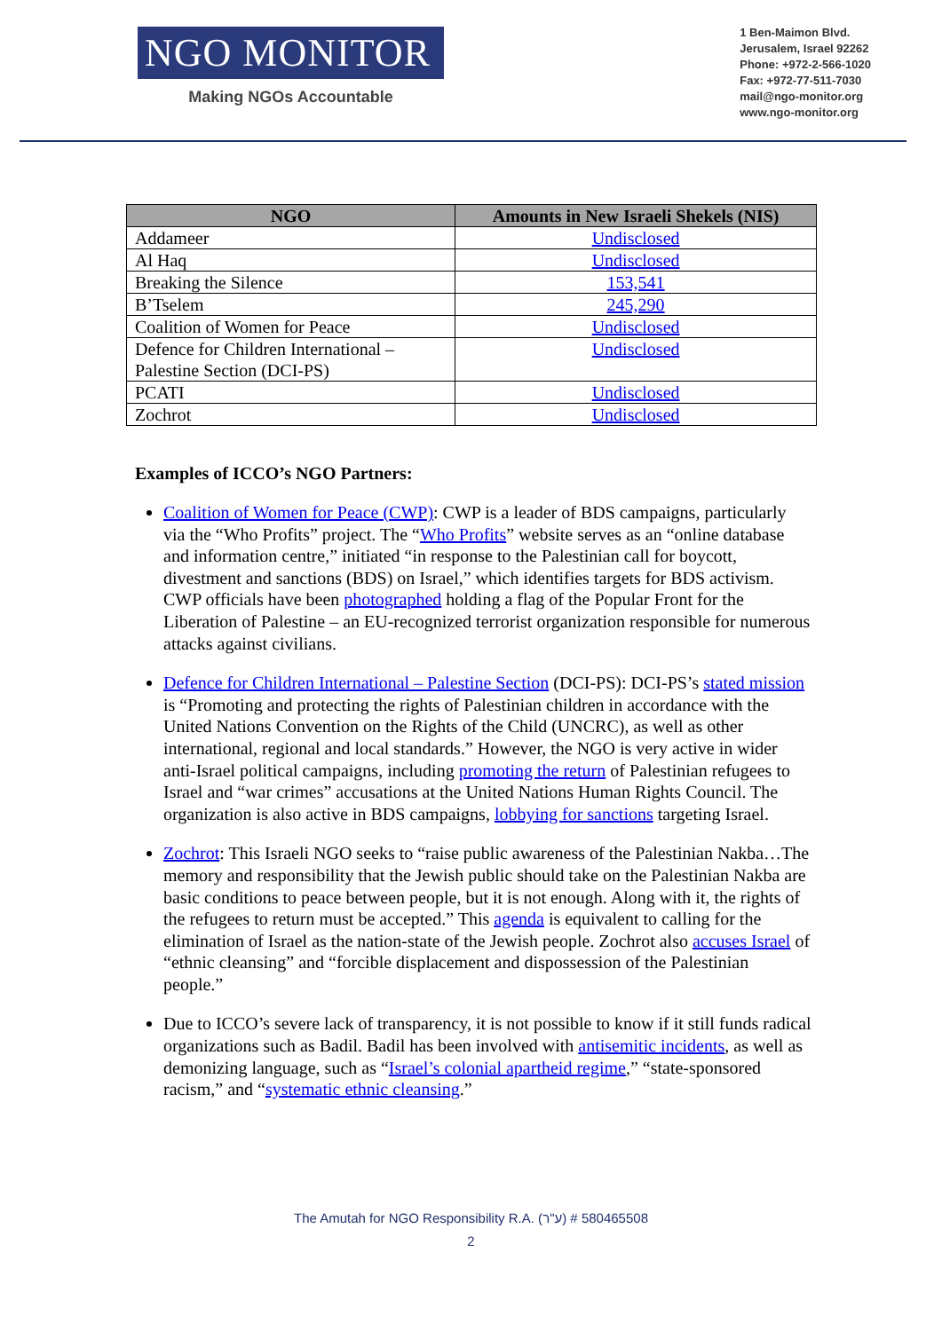NGO MONITOR
Making NGOs Accountable
1 Ben-Maimon Blvd.
Jerusalem, Israel 92262
Phone: +972-2-566-1020
Fax: +972-77-511-7030
mail@ngo-monitor.org
www.ngo-monitor.org
| NGO | Amounts in New Israeli Shekels (NIS) |
| --- | --- |
| Addameer | Undisclosed |
| Al Haq | Undisclosed |
| Breaking the Silence | 153,541 |
| B’Tselem | 245,290 |
| Coalition of Women for Peace | Undisclosed |
| Defence for Children International – Palestine Section (DCI-PS) | Undisclosed |
| PCATI | Undisclosed |
| Zochrot | Undisclosed |
Examples of ICCO’s NGO Partners:
Coalition of Women for Peace (CWP): CWP is a leader of BDS campaigns, particularly via the “Who Profits” project. The “Who Profits” website serves as an “online database and information centre,” initiated “in response to the Palestinian call for boycott, divestment and sanctions (BDS) on Israel,” which identifies targets for BDS activism. CWP officials have been photographed holding a flag of the Popular Front for the Liberation of Palestine – an EU-recognized terrorist organization responsible for numerous attacks against civilians.
Defence for Children International – Palestine Section (DCI-PS): DCI-PS’s stated mission is “Promoting and protecting the rights of Palestinian children in accordance with the United Nations Convention on the Rights of the Child (UNCRC), as well as other international, regional and local standards.” However, the NGO is very active in wider anti-Israel political campaigns, including promoting the return of Palestinian refugees to Israel and “war crimes” accusations at the United Nations Human Rights Council. The organization is also active in BDS campaigns, lobbying for sanctions targeting Israel.
Zochrot: This Israeli NGO seeks to “raise public awareness of the Palestinian Nakba…The memory and responsibility that the Jewish public should take on the Palestinian Nakba are basic conditions to peace between people, but it is not enough. Along with it, the rights of the refugees to return must be accepted.” This agenda is equivalent to calling for the elimination of Israel as the nation-state of the Jewish people. Zochrot also accuses Israel of “ethnic cleansing” and “forcible displacement and dispossession of the Palestinian people.”
Due to ICCO’s severe lack of transparency, it is not possible to know if it still funds radical organizations such as Badil. Badil has been involved with antisemitic incidents, as well as demonizing language, such as “Israel’s colonial apartheid regime,” “state-sponsored racism,” and “systematic ethnic cleansing.”
The Amutah for NGO Responsibility R.A. (ע"ר) # 580465508
2